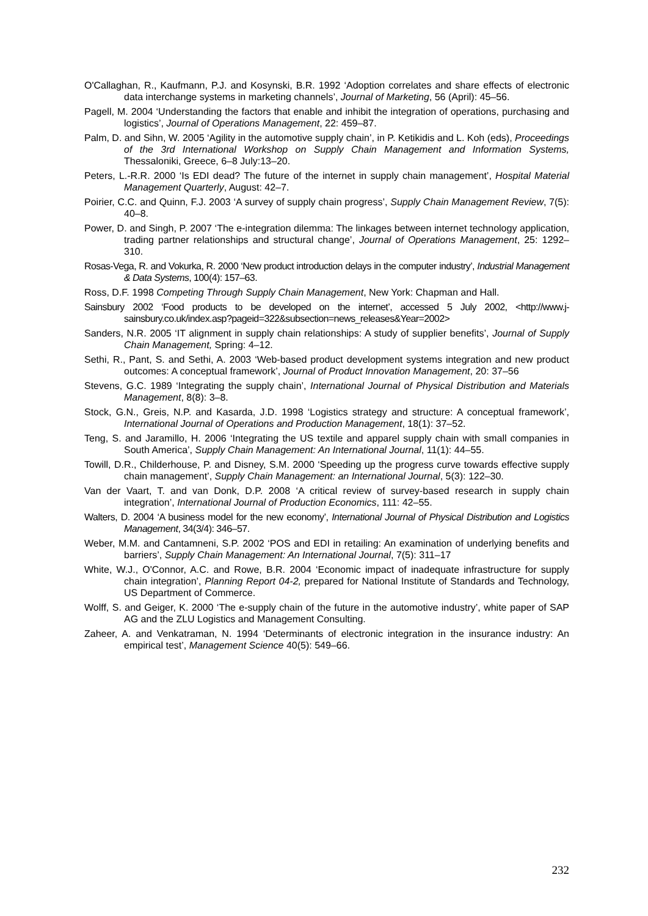O'Callaghan, R., Kaufmann, P.J. and Kosynski, B.R. 1992 ‘Adoption correlates and share effects of electronic data interchange systems in marketing channels’, Journal of Marketing, 56 (April): 45–56.
Pagell, M. 2004 ‘Understanding the factors that enable and inhibit the integration of operations, purchasing and logistics’, Journal of Operations Management, 22: 459–87.
Palm, D. and Sihn, W. 2005 ‘Agility in the automotive supply chain’, in P. Ketikidis and L. Koh (eds), Proceedings of the 3rd International Workshop on Supply Chain Management and Information Systems, Thessaloniki, Greece, 6–8 July:13–20.
Peters, L.-R.R. 2000 ‘Is EDI dead? The future of the internet in supply chain management’, Hospital Material Management Quarterly, August: 42–7.
Poirier, C.C. and Quinn, F.J. 2003 ‘A survey of supply chain progress’, Supply Chain Management Review, 7(5): 40–8.
Power, D. and Singh, P. 2007 ‘The e-integration dilemma: The linkages between internet technology application, trading partner relationships and structural change’, Journal of Operations Management, 25: 1292–310.
Rosas-Vega, R. and Vokurka, R. 2000 ‘New product introduction delays in the computer industry’, Industrial Management & Data Systems, 100(4): 157–63.
Ross, D.F. 1998 Competing Through Supply Chain Management, New York: Chapman and Hall.
Sainsbury 2002 ‘Food products to be developed on the internet’, accessed 5 July 2002, <http://www.j-sainsbury.co.uk/index.asp?pageid=322&subsection=news_releases&Year=2002>
Sanders, N.R. 2005 ‘IT alignment in supply chain relationships: A study of supplier benefits’, Journal of Supply Chain Management, Spring: 4–12.
Sethi, R., Pant, S. and Sethi, A. 2003 ‘Web-based product development systems integration and new product outcomes: A conceptual framework’, Journal of Product Innovation Management, 20: 37–56
Stevens, G.C. 1989 ‘Integrating the supply chain’, International Journal of Physical Distribution and Materials Management, 8(8): 3–8.
Stock, G.N., Greis, N.P. and Kasarda, J.D. 1998 ‘Logistics strategy and structure: A conceptual framework’, International Journal of Operations and Production Management, 18(1): 37–52.
Teng, S. and Jaramillo, H. 2006 ‘Integrating the US textile and apparel supply chain with small companies in South America’, Supply Chain Management: An International Journal, 11(1): 44–55.
Towill, D.R., Childerhouse, P. and Disney, S.M. 2000 ‘Speeding up the progress curve towards effective supply chain management’, Supply Chain Management: an International Journal, 5(3): 122–30.
Van der Vaart, T. and van Donk, D.P. 2008 ‘A critical review of survey-based research in supply chain integration’, International Journal of Production Economics, 111: 42–55.
Walters, D. 2004 ‘A business model for the new economy’, International Journal of Physical Distribution and Logistics Management, 34(3/4): 346–57.
Weber, M.M. and Cantamneni, S.P. 2002 ‘POS and EDI in retailing: An examination of underlying benefits and barriers’, Supply Chain Management: An International Journal, 7(5): 311–17
White, W.J., O'Connor, A.C. and Rowe, B.R. 2004 ‘Economic impact of inadequate infrastructure for supply chain integration’, Planning Report 04-2, prepared for National Institute of Standards and Technology, US Department of Commerce.
Wolff, S. and Geiger, K. 2000 ‘The e-supply chain of the future in the automotive industry’, white paper of SAP AG and the ZLU Logistics and Management Consulting.
Zaheer, A. and Venkatraman, N. 1994 ‘Determinants of electronic integration in the insurance industry: An empirical test’, Management Science 40(5): 549–66.
232